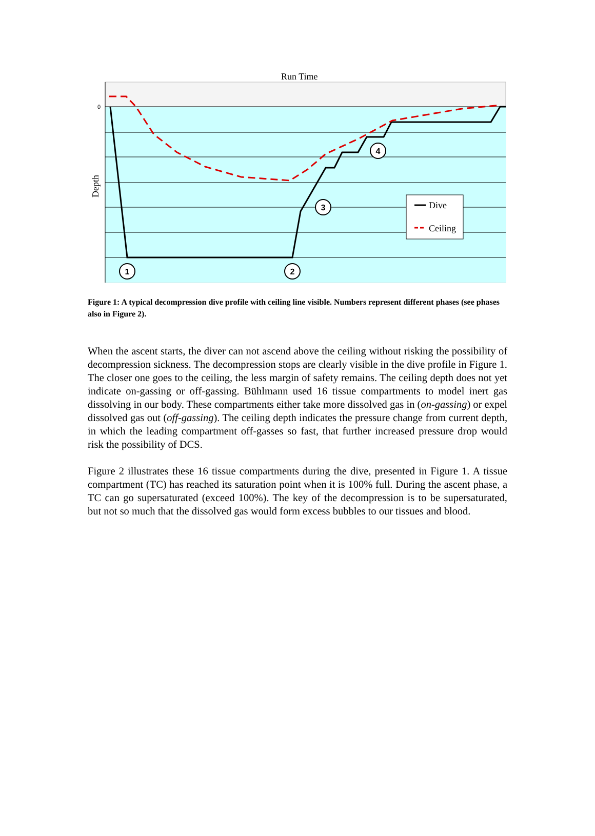Run Time
0
Depth
1
2
3
4
Dive
Ceiling
Figure 1: A typical decompression dive profile with ceiling line visible. Numbers represent different phases (see phases also in Figure 2).
When the ascent starts, the diver can not ascend above the ceiling without risking the possibility of decompression sickness. The decompression stops are clearly visible in the dive profile in Figure 1. The closer one goes to the ceiling, the less margin of safety remains. The ceiling depth does not yet indicate on-gassing or off-gassing. Bühlmann used 16 tissue compartments to model inert gas dissolving in our body. These compartments either take more dissolved gas in (on-gassing) or expel dissolved gas out (off-gassing). The ceiling depth indicates the pressure change from current depth, in which the leading compartment off-gasses so fast, that further increased pressure drop would risk the possibility of DCS.
Figure 2 illustrates these 16 tissue compartments during the dive, presented in Figure 1. A tissue compartment (TC) has reached its saturation point when it is 100% full. During the ascent phase, a TC can go supersaturated (exceed 100%). The key of the decompression is to be supersaturated, but not so much that the dissolved gas would form excess bubbles to our tissues and blood.